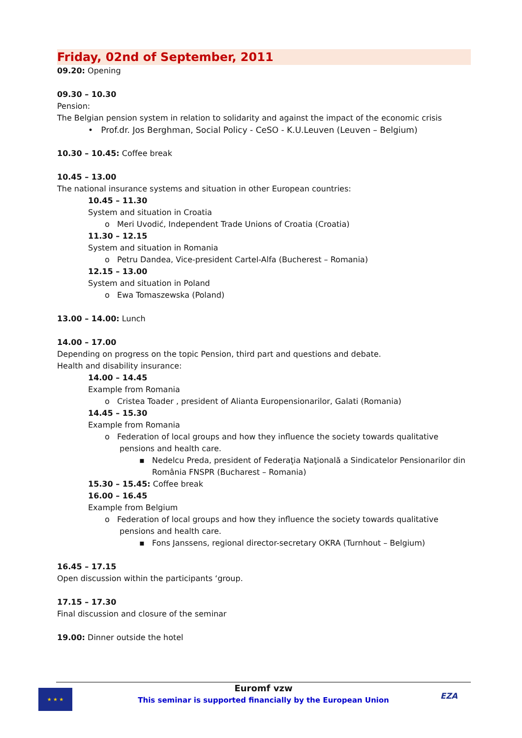Friday, 02nd of September, 2011
09.20: Opening
09.30 – 10.30
Pension:
The Belgian pension system in relation to solidarity and against the impact of the economic crisis
• Prof.dr. Jos Berghman, Social Policy - CeSO - K.U.Leuven (Leuven – Belgium)
10.30 – 10.45: Coffee break
10.45 – 13.00
The national insurance systems and situation in other European countries:
10.45 – 11.30
System and situation in Croatia
o Meri Uvodić, Independent Trade Unions of Croatia (Croatia)
11.30 – 12.15
System and situation in Romania
o Petru Dandea, Vice-president Cartel-Alfa (Bucherest – Romania)
12.15 – 13.00
System and situation in Poland
o Ewa Tomaszewska (Poland)
13.00 – 14.00: Lunch
14.00 – 17.00
Depending on progress on the topic Pension, third part and questions and debate.
Health and disability insurance:
14.00 – 14.45
Example from Romania
o Cristea Toader , president of Alianta Europensionarilor, Galati (Romania)
14.45 – 15.30
Example from Romania
o Federation of local groups and how they influence the society towards qualitative pensions and health care.
▪ Nedelcu Preda, president of Federaţia Naţională a Sindicatelor Pensionarilor din România FNSPR (Bucharest – Romania)
15.30 – 15.45: Coffee break
16.00 – 16.45
Example from Belgium
o Federation of local groups and how they influence the society towards qualitative pensions and health care.
▪ Fons Janssens, regional director-secretary OKRA (Turnhout – Belgium)
16.45 – 17.15
Open discussion within the participants ‘group.
17.15 – 17.30
Final discussion and closure of the seminar
19.00: Dinner outside the hotel
★ ★ ★
Euromf vzw
This seminar is supported financially by the European Union
EZA